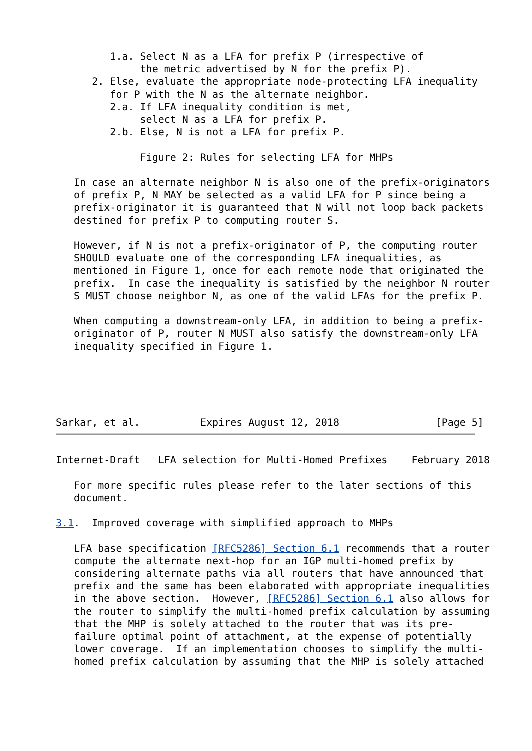1.a. Select N as a LFA for prefix P (irrespective of
              the metric advertised by N for the prefix P).
      2. Else, evaluate the appropriate node-protecting LFA inequality
         for P with the N as the alternate neighbor.
         2.a. If LFA inequality condition is met,
              select N as a LFA for prefix P.
         2.b. Else, N is not a LFA for prefix P.

              Figure 2: Rules for selecting LFA for MHPs

   In case an alternate neighbor N is also one of the prefix-originators
   of prefix P, N MAY be selected as a valid LFA for P since being a
   prefix-originator it is guaranteed that N will not loop back packets
   destined for prefix P to computing router S.

   However, if N is not a prefix-originator of P, the computing router
   SHOULD evaluate one of the corresponding LFA inequalities, as
   mentioned in Figure 1, once for each remote node that originated the
   prefix.  In case the inequality is satisfied by the neighbor N router
   S MUST choose neighbor N, as one of the valid LFAs for the prefix P.

   When computing a downstream-only LFA, in addition to being a prefix-
   originator of P, router N MUST also satisfy the downstream-only LFA
   inequality specified in Figure 1.





Sarkar, et al.          Expires August 12, 2018                [Page 5]
Internet-Draft   LFA selection for Multi-Homed Prefixes    February 2018

   For more specific rules please refer to the later sections of this
   document.

3.1.  Improved coverage with simplified approach to MHPs

   LFA base specification [RFC5286] Section 6.1 recommends that a router
   compute the alternate next-hop for an IGP multi-homed prefix by
   considering alternate paths via all routers that have announced that
   prefix and the same has been elaborated with appropriate inequalities
   in the above section.  However, [RFC5286] Section 6.1 also allows for
   the router to simplify the multi-homed prefix calculation by assuming
   that the MHP is solely attached to the router that was its pre-
   failure optimal point of attachment, at the expense of potentially
   lower coverage.  If an implementation chooses to simplify the multi-
   homed prefix calculation by assuming that the MHP is solely attached